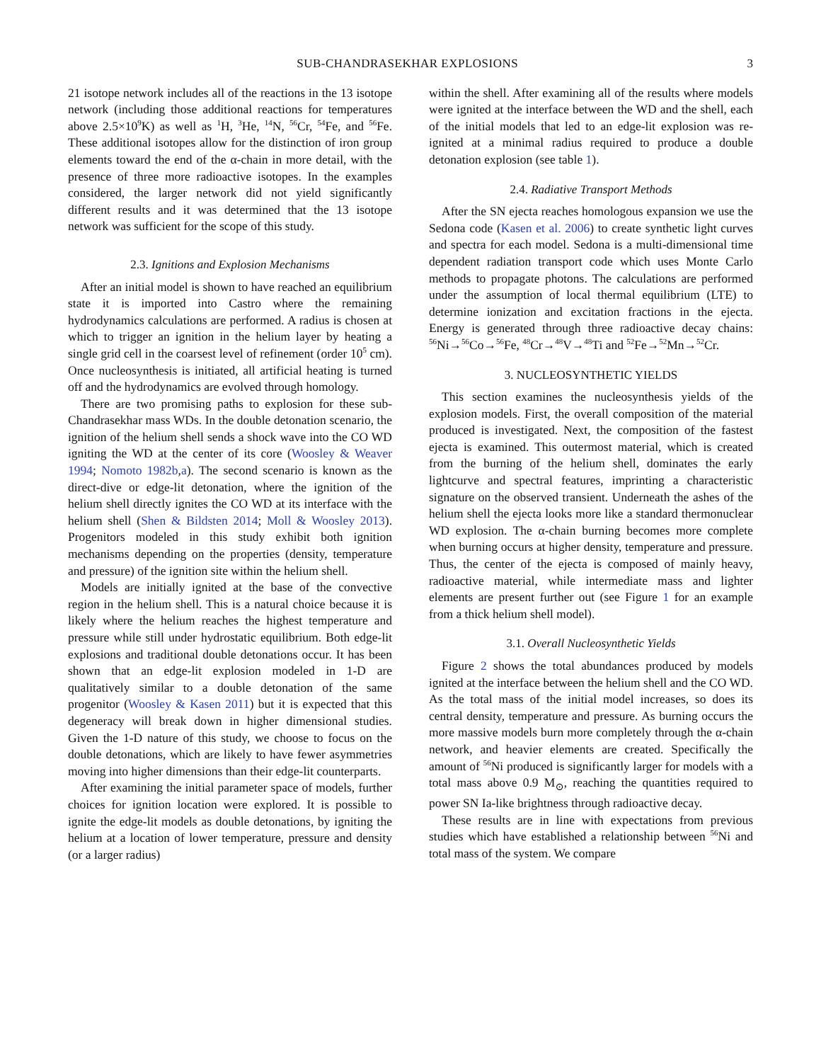SUB-CHANDRASEKHAR EXPLOSIONS 3
21 isotope network includes all of the reactions in the 13 isotope network (including those additional reactions for temperatures above 2.5×10<sup>9</sup>K) as well as <sup>1</sup>H, <sup>3</sup>He, <sup>14</sup>N, <sup>56</sup>Cr, <sup>54</sup>Fe, and <sup>56</sup>Fe. These additional isotopes allow for the distinction of iron group elements toward the end of the α-chain in more detail, with the presence of three more radioactive isotopes. In the examples considered, the larger network did not yield significantly different results and it was determined that the 13 isotope network was sufficient for the scope of this study.
2.3. Ignitions and Explosion Mechanisms
After an initial model is shown to have reached an equilibrium state it is imported into Castro where the remaining hydrodynamics calculations are performed. A radius is chosen at which to trigger an ignition in the helium layer by heating a single grid cell in the coarsest level of refinement (order 10<sup>5</sup> cm). Once nucleosynthesis is initiated, all artificial heating is turned off and the hydrodynamics are evolved through homology.
There are two promising paths to explosion for these sub-Chandrasekhar mass WDs. In the double detonation scenario, the ignition of the helium shell sends a shock wave into the CO WD igniting the WD at the center of its core (Woosley & Weaver 1994; Nomoto 1982b,a). The second scenario is known as the direct-dive or edge-lit detonation, where the ignition of the helium shell directly ignites the CO WD at its interface with the helium shell (Shen & Bildsten 2014; Moll & Woosley 2013). Progenitors modeled in this study exhibit both ignition mechanisms depending on the properties (density, temperature and pressure) of the ignition site within the helium shell.
Models are initially ignited at the base of the convective region in the helium shell. This is a natural choice because it is likely where the helium reaches the highest temperature and pressure while still under hydrostatic equilibrium. Both edge-lit explosions and traditional double detonations occur. It has been shown that an edge-lit explosion modeled in 1-D are qualitatively similar to a double detonation of the same progenitor (Woosley & Kasen 2011) but it is expected that this degeneracy will break down in higher dimensional studies. Given the 1-D nature of this study, we choose to focus on the double detonations, which are likely to have fewer asymmetries moving into higher dimensions than their edge-lit counterparts.
After examining the initial parameter space of models, further choices for ignition location were explored. It is possible to ignite the edge-lit models as double detonations, by igniting the helium at a location of lower temperature, pressure and density (or a larger radius)
within the shell. After examining all of the results where models were ignited at the interface between the WD and the shell, each of the initial models that led to an edge-lit explosion was re-ignited at a minimal radius required to produce a double detonation explosion (see table 1).
2.4. Radiative Transport Methods
After the SN ejecta reaches homologous expansion we use the Sedona code (Kasen et al. 2006) to create synthetic light curves and spectra for each model. Sedona is a multi-dimensional time dependent radiation transport code which uses Monte Carlo methods to propagate photons. The calculations are performed under the assumption of local thermal equilibrium (LTE) to determine ionization and excitation fractions in the ejecta. Energy is generated through three radioactive decay chains: <sup>56</sup>Ni→<sup>56</sup>Co→<sup>56</sup>Fe, <sup>48</sup>Cr→<sup>48</sup>V→<sup>48</sup>Ti and <sup>52</sup>Fe→<sup>52</sup>Mn→<sup>52</sup>Cr.
3. NUCLEOSYNTHETIC YIELDS
This section examines the nucleosynthesis yields of the explosion models. First, the overall composition of the material produced is investigated. Next, the composition of the fastest ejecta is examined. This outermost material, which is created from the burning of the helium shell, dominates the early lightcurve and spectral features, imprinting a characteristic signature on the observed transient. Underneath the ashes of the helium shell the ejecta looks more like a standard thermonuclear WD explosion. The α-chain burning becomes more complete when burning occurs at higher density, temperature and pressure. Thus, the center of the ejecta is composed of mainly heavy, radioactive material, while intermediate mass and lighter elements are present further out (see Figure 1 for an example from a thick helium shell model).
3.1. Overall Nucleosynthetic Yields
Figure 2 shows the total abundances produced by models ignited at the interface between the helium shell and the CO WD. As the total mass of the initial model increases, so does its central density, temperature and pressure. As burning occurs the more massive models burn more completely through the α-chain network, and heavier elements are created. Specifically the amount of <sup>56</sup>Ni produced is significantly larger for models with a total mass above 0.9 M<sub>⊙</sub>, reaching the quantities required to power SN Ia-like brightness through radioactive decay.
These results are in line with expectations from previous studies which have established a relationship between <sup>56</sup>Ni and total mass of the system. We compare